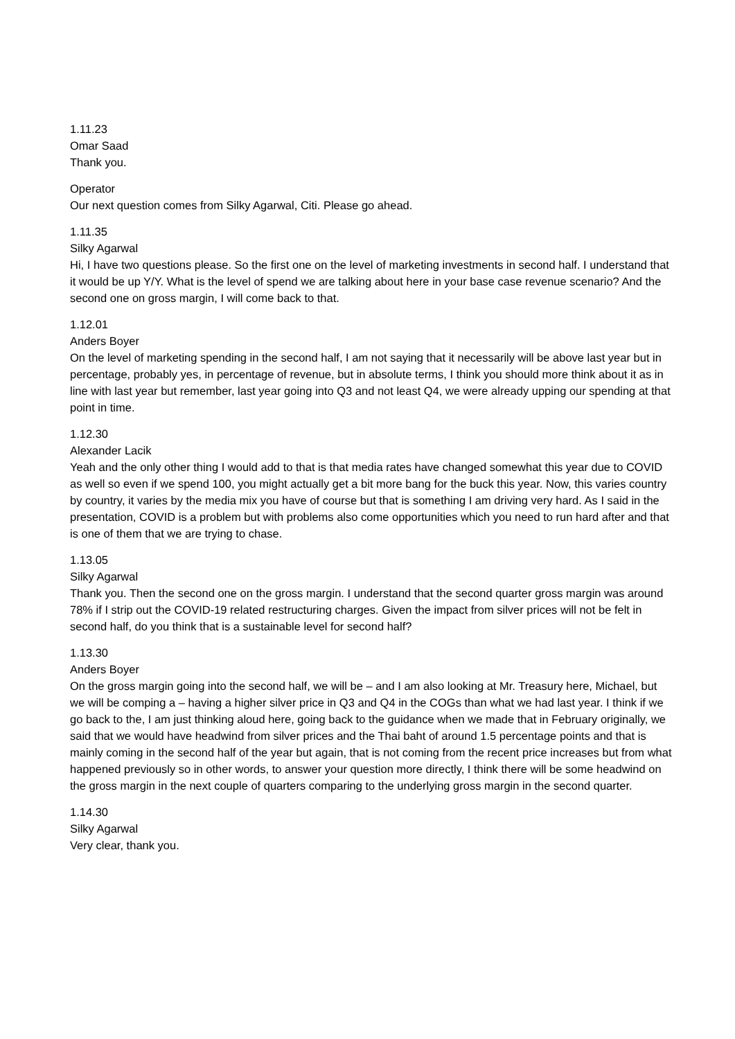1.11.23
Omar Saad
Thank you.
Operator
Our next question comes from Silky Agarwal, Citi. Please go ahead.
1.11.35
Silky Agarwal
Hi, I have two questions please. So the first one on the level of marketing investments in second half. I understand that it would be up Y/Y. What is the level of spend we are talking about here in your base case revenue scenario? And the second one on gross margin, I will come back to that.
1.12.01
Anders Boyer
On the level of marketing spending in the second half, I am not saying that it necessarily will be above last year but in percentage, probably yes, in percentage of revenue, but in absolute terms, I think you should more think about it as in line with last year but remember, last year going into Q3 and not least Q4, we were already upping our spending at that point in time.
1.12.30
Alexander Lacik
Yeah and the only other thing I would add to that is that media rates have changed somewhat this year due to COVID as well so even if we spend 100, you might actually get a bit more bang for the buck this year. Now, this varies country by country, it varies by the media mix you have of course but that is something I am driving very hard. As I said in the presentation, COVID is a problem but with problems also come opportunities which you need to run hard after and that is one of them that we are trying to chase.
1.13.05
Silky Agarwal
Thank you. Then the second one on the gross margin. I understand that the second quarter gross margin was around 78% if I strip out the COVID-19 related restructuring charges. Given the impact from silver prices will not be felt in second half, do you think that is a sustainable level for second half?
1.13.30
Anders Boyer
On the gross margin going into the second half, we will be – and I am also looking at Mr. Treasury here, Michael, but we will be comping a – having a higher silver price in Q3 and Q4 in the COGs than what we had last year. I think if we go back to the, I am just thinking aloud here, going back to the guidance when we made that in February originally, we said that we would have headwind from silver prices and the Thai baht of around 1.5 percentage points and that is mainly coming in the second half of the year but again, that is not coming from the recent price increases but from what happened previously so in other words, to answer your question more directly, I think there will be some headwind on the gross margin in the next couple of quarters comparing to the underlying gross margin in the second quarter.
1.14.30
Silky Agarwal
Very clear, thank you.